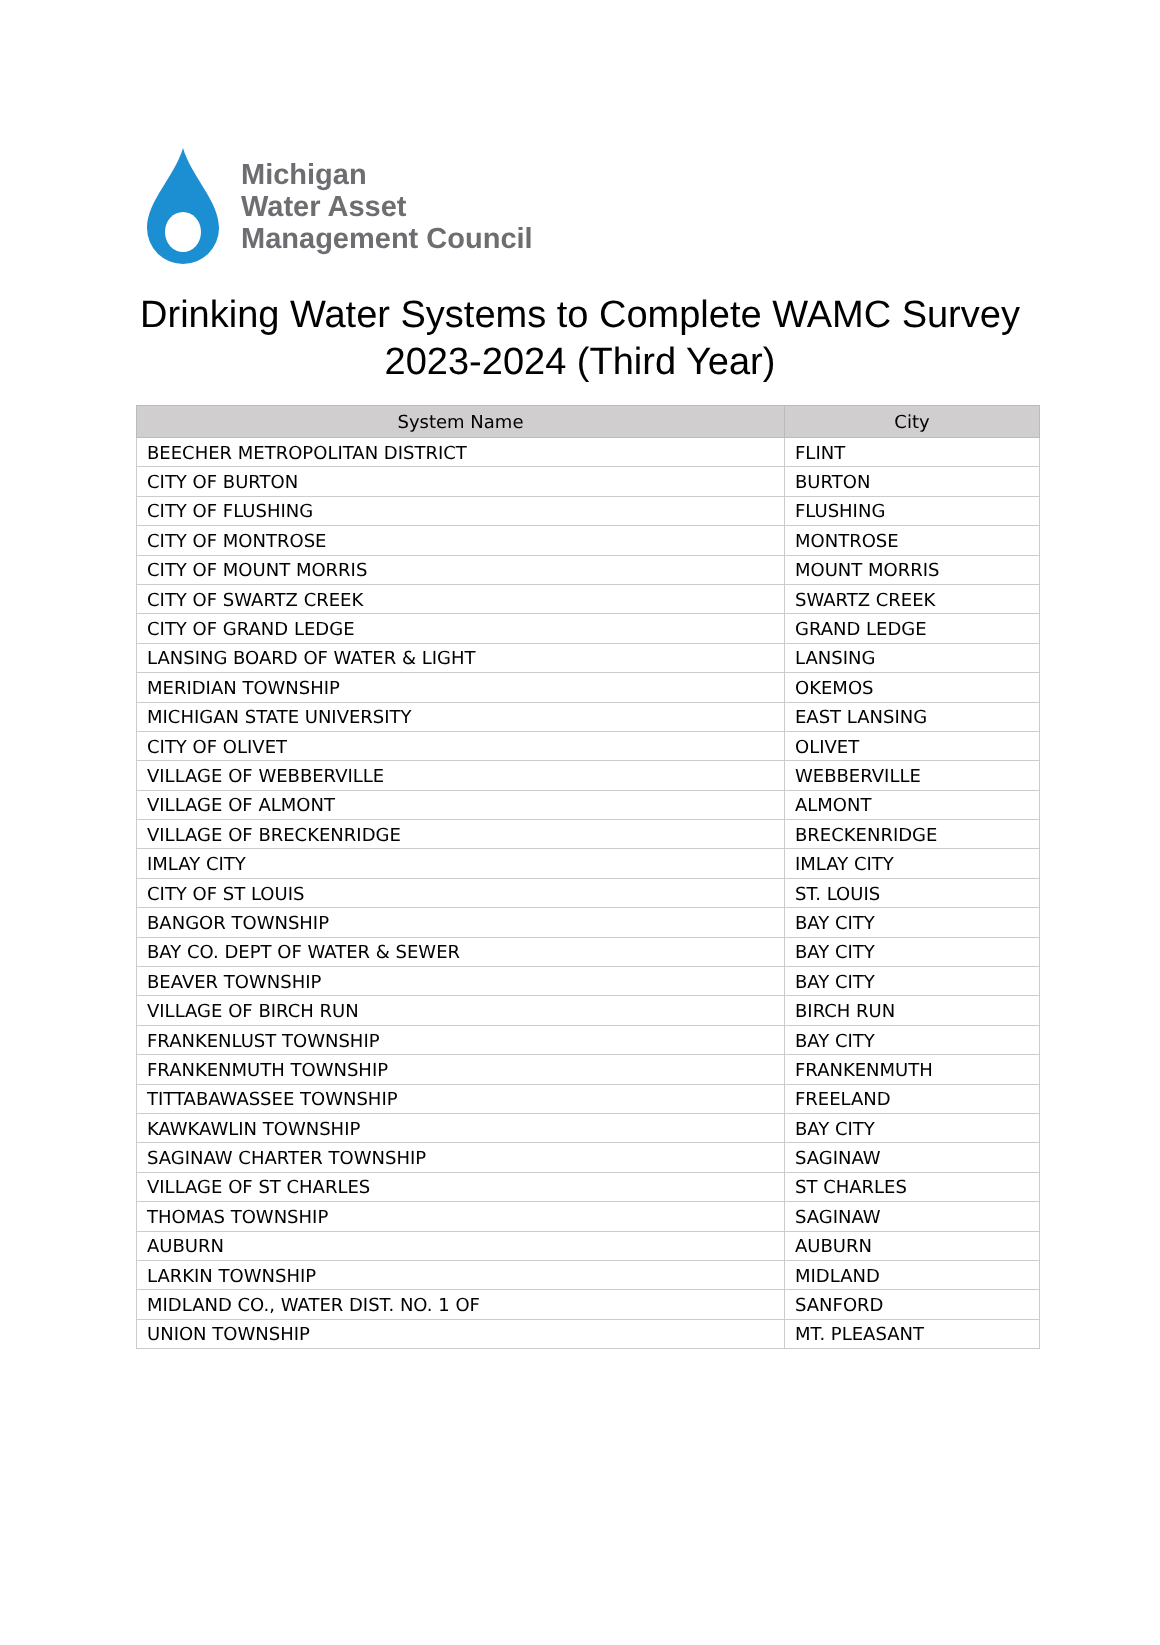Michigan
Water Asset
Management Council
Drinking Water Systems to Complete WAMC Survey
2023-2024 (Third Year)
| System Name | City |
| --- | --- |
| BEECHER METROPOLITAN DISTRICT | FLINT |
| CITY OF BURTON | BURTON |
| CITY OF FLUSHING | FLUSHING |
| CITY OF MONTROSE | MONTROSE |
| CITY OF MOUNT MORRIS | MOUNT MORRIS |
| CITY OF SWARTZ CREEK | SWARTZ CREEK |
| CITY OF GRAND LEDGE | GRAND LEDGE |
| LANSING BOARD OF WATER & LIGHT | LANSING |
| MERIDIAN TOWNSHIP | OKEMOS |
| MICHIGAN STATE UNIVERSITY | EAST LANSING |
| CITY OF OLIVET | OLIVET |
| VILLAGE OF WEBBERVILLE | WEBBERVILLE |
| VILLAGE OF ALMONT | ALMONT |
| VILLAGE OF BRECKENRIDGE | BRECKENRIDGE |
| IMLAY CITY | IMLAY CITY |
| CITY OF ST LOUIS | ST. LOUIS |
| BANGOR TOWNSHIP | BAY CITY |
| BAY CO. DEPT OF WATER & SEWER | BAY CITY |
| BEAVER TOWNSHIP | BAY CITY |
| VILLAGE OF BIRCH RUN | BIRCH RUN |
| FRANKENLUST TOWNSHIP | BAY CITY |
| FRANKENMUTH TOWNSHIP | FRANKENMUTH |
| TITTABAWASSEE TOWNSHIP | FREELAND |
| KAWKAWLIN TOWNSHIP | BAY CITY |
| SAGINAW CHARTER TOWNSHIP | SAGINAW |
| VILLAGE OF ST CHARLES | ST CHARLES |
| THOMAS TOWNSHIP | SAGINAW |
| AUBURN | AUBURN |
| LARKIN TOWNSHIP | MIDLAND |
| MIDLAND CO., WATER DIST. NO. 1 OF | SANFORD |
| UNION TOWNSHIP | MT. PLEASANT |